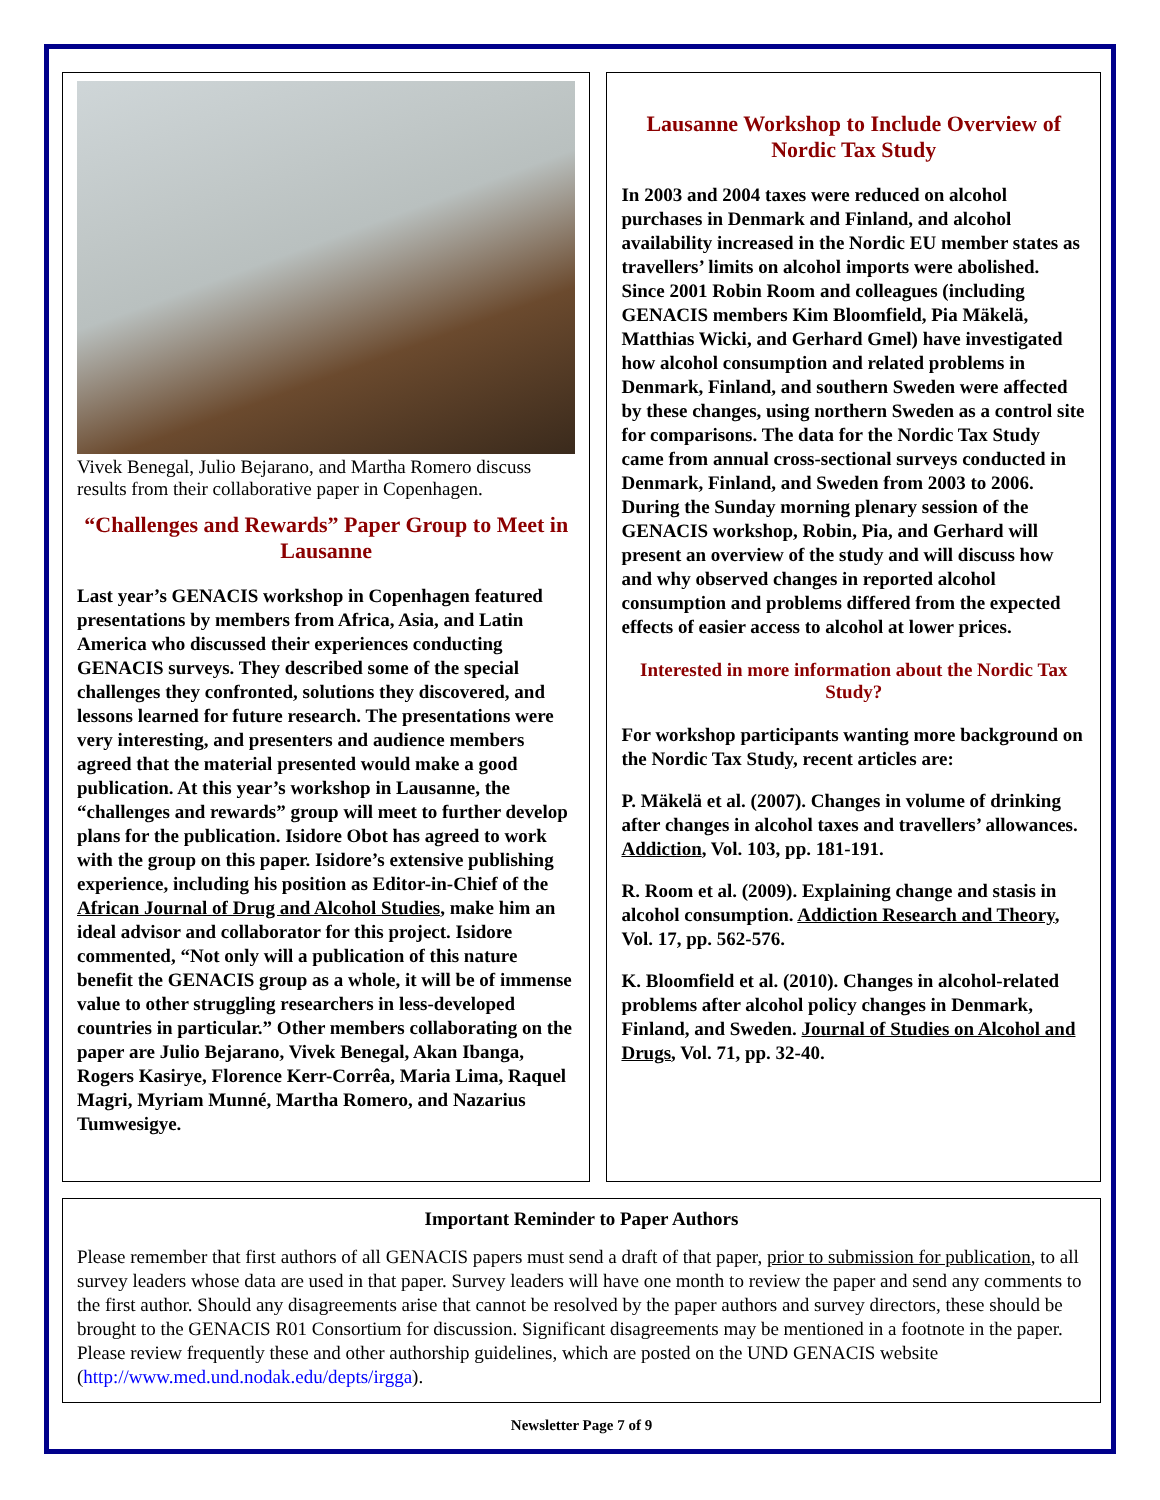Vivek Benegal, Julio Bejarano, and Martha Romero discuss results from their collaborative paper in Copenhagen.
“Challenges and Rewards” Paper Group to Meet in Lausanne
Last year’s GENACIS workshop in Copenhagen featured presentations by members from Africa, Asia, and Latin America who discussed their experiences conducting GENACIS surveys. They described some of the special challenges they confronted, solutions they discovered, and lessons learned for future research. The presentations were very interesting, and presenters and audience members agreed that the material presented would make a good publication. At this year’s workshop in Lausanne, the “challenges and rewards” group will meet to further develop plans for the publication. Isidore Obot has agreed to work with the group on this paper. Isidore’s extensive publishing experience, including his position as Editor-in-Chief of the African Journal of Drug and Alcohol Studies, make him an ideal advisor and collaborator for this project. Isidore commented, “Not only will a publication of this nature benefit the GENACIS group as a whole, it will be of immense value to other struggling researchers in less-developed countries in particular.” Other members collaborating on the paper are Julio Bejarano, Vivek Benegal, Akan Ibanga, Rogers Kasirye, Florence Kerr-Corrêa, Maria Lima, Raquel Magri, Myriam Munné, Martha Romero, and Nazarius Tumwesigye.
Lausanne Workshop to Include Overview of Nordic Tax Study
In 2003 and 2004 taxes were reduced on alcohol purchases in Denmark and Finland, and alcohol availability increased in the Nordic EU member states as travellers’ limits on alcohol imports were abolished. Since 2001 Robin Room and colleagues (including GENACIS members Kim Bloomfield, Pia Mäkelä, Matthias Wicki, and Gerhard Gmel) have investigated how alcohol consumption and related problems in Denmark, Finland, and southern Sweden were affected by these changes, using northern Sweden as a control site for comparisons. The data for the Nordic Tax Study came from annual cross-sectional surveys conducted in Denmark, Finland, and Sweden from 2003 to 2006. During the Sunday morning plenary session of the GENACIS workshop, Robin, Pia, and Gerhard will present an overview of the study and will discuss how and why observed changes in reported alcohol consumption and problems differed from the expected effects of easier access to alcohol at lower prices.
Interested in more information about the Nordic Tax Study?
For workshop participants wanting more background on the Nordic Tax Study, recent articles are:
P. Mäkelä et al. (2007). Changes in volume of drinking after changes in alcohol taxes and travellers’ allowances. Addiction, Vol. 103, pp. 181-191.
R. Room et al. (2009). Explaining change and stasis in alcohol consumption. Addiction Research and Theory, Vol. 17, pp. 562-576.
K. Bloomfield et al. (2010). Changes in alcohol-related problems after alcohol policy changes in Denmark, Finland, and Sweden. Journal of Studies on Alcohol and Drugs, Vol. 71, pp. 32-40.
Important Reminder to Paper Authors
Please remember that first authors of all GENACIS papers must send a draft of that paper, prior to submission for publication, to all survey leaders whose data are used in that paper. Survey leaders will have one month to review the paper and send any comments to the first author. Should any disagreements arise that cannot be resolved by the paper authors and survey directors, these should be brought to the GENACIS R01 Consortium for discussion. Significant disagreements may be mentioned in a footnote in the paper. Please review frequently these and other authorship guidelines, which are posted on the UND GENACIS website (http://www.med.und.nodak.edu/depts/irgga).
Newsletter Page 7 of 9